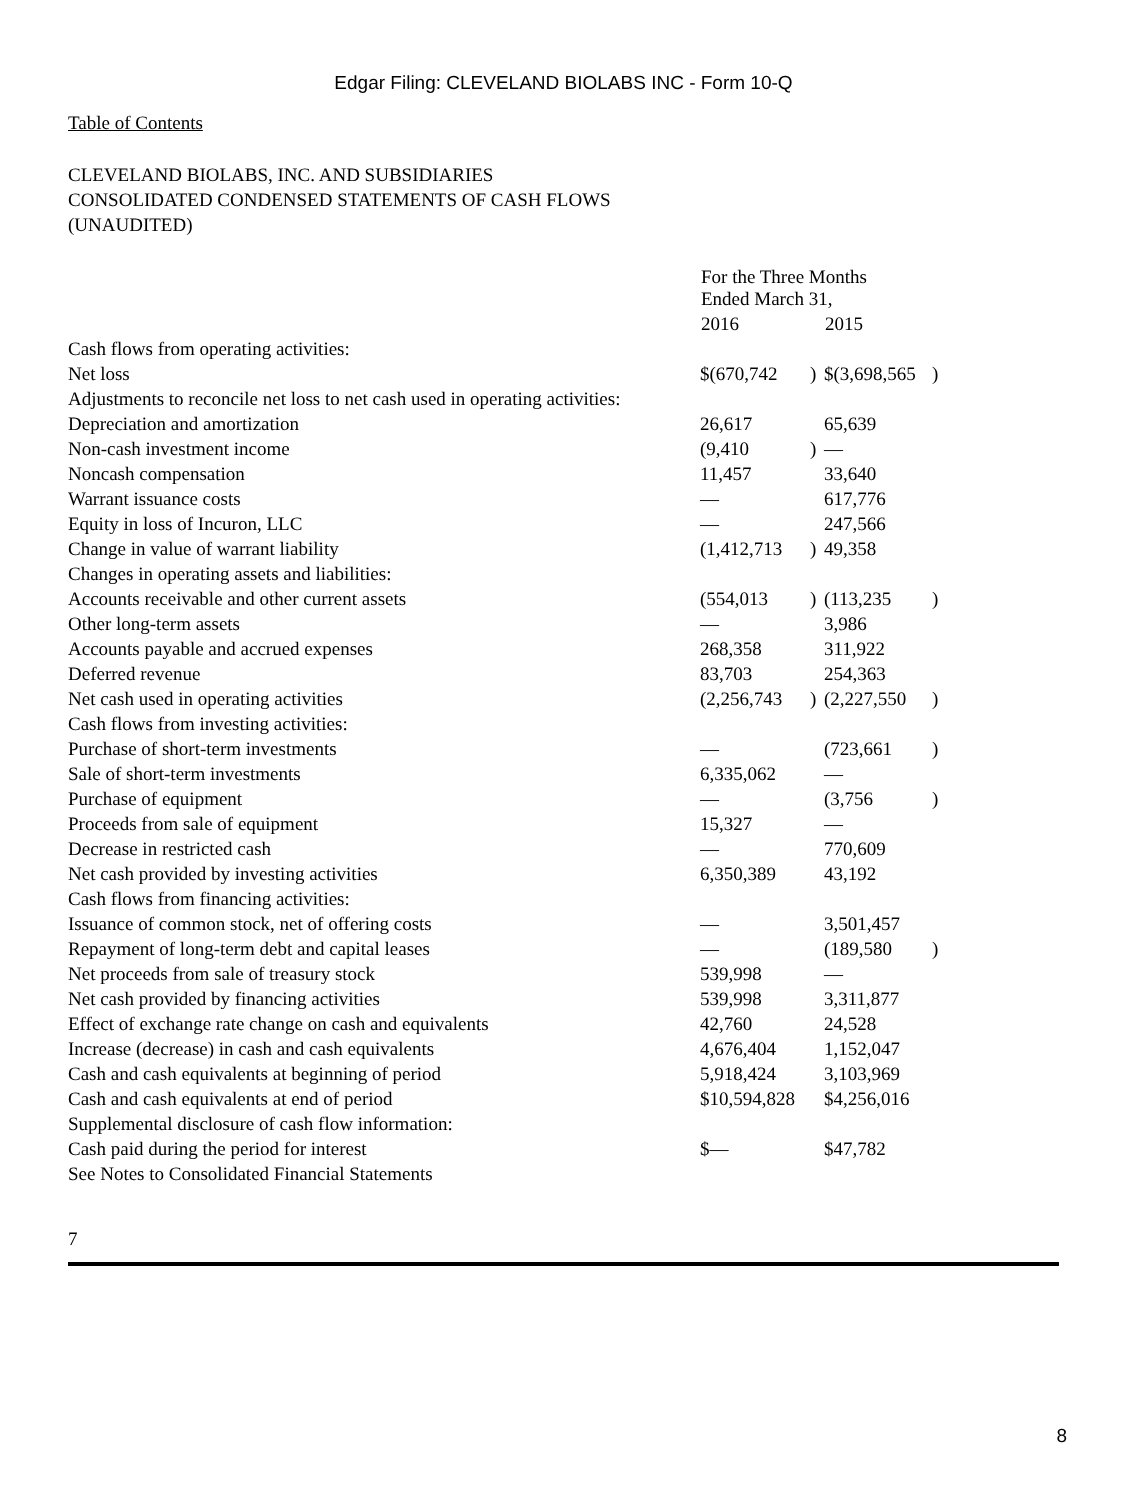Edgar Filing: CLEVELAND BIOLABS INC - Form 10-Q
Table of Contents
CLEVELAND BIOLABS, INC. AND SUBSIDIARIES
CONSOLIDATED CONDENSED STATEMENTS OF CASH FLOWS
(UNAUDITED)
| | For the Three Months Ended March 31, | | | |
| | 2016 | | 2015 | |
| Cash flows from operating activities: | | | | |
| Net loss | $(670,742 | ) | $(3,698,565 | ) |
| Adjustments to reconcile net loss to net cash used in operating activities: | | | | |
| Depreciation and amortization | 26,617 | | 65,639 | |
| Non-cash investment income | (9,410 | ) | — | |
| Noncash compensation | 11,457 | | 33,640 | |
| Warrant issuance costs | — | | 617,776 | |
| Equity in loss of Incuron, LLC | — | | 247,566 | |
| Change in value of warrant liability | (1,412,713 | ) | 49,358 | |
| Changes in operating assets and liabilities: | | | | |
| Accounts receivable and other current assets | (554,013 | ) | (113,235 | ) |
| Other long-term assets | — | | 3,986 | |
| Accounts payable and accrued expenses | 268,358 | | 311,922 | |
| Deferred revenue | 83,703 | | 254,363 | |
| Net cash used in operating activities | (2,256,743 | ) | (2,227,550 | ) |
| Cash flows from investing activities: | | | | |
| Purchase of short-term investments | — | | (723,661 | ) |
| Sale of short-term investments | 6,335,062 | | — | |
| Purchase of equipment | — | | (3,756 | ) |
| Proceeds from sale of equipment | 15,327 | | — | |
| Decrease in restricted cash | — | | 770,609 | |
| Net cash provided by investing activities | 6,350,389 | | 43,192 | |
| Cash flows from financing activities: | | | | |
| Issuance of common stock, net of offering costs | — | | 3,501,457 | |
| Repayment of long-term debt and capital leases | — | | (189,580 | ) |
| Net proceeds from sale of treasury stock | 539,998 | | — | |
| Net cash provided by financing activities | 539,998 | | 3,311,877 | |
| Effect of exchange rate change on cash and equivalents | 42,760 | | 24,528 | |
| Increase (decrease) in cash and cash equivalents | 4,676,404 | | 1,152,047 | |
| Cash and cash equivalents at beginning of period | 5,918,424 | | 3,103,969 | |
| Cash and cash equivalents at end of period | $10,594,828 | | $4,256,016 | |
| Supplemental disclosure of cash flow information: | | | | |
| Cash paid during the period for interest | $— | | $47,782 | |
| See Notes to Consolidated Financial Statements | | | | |
7
8